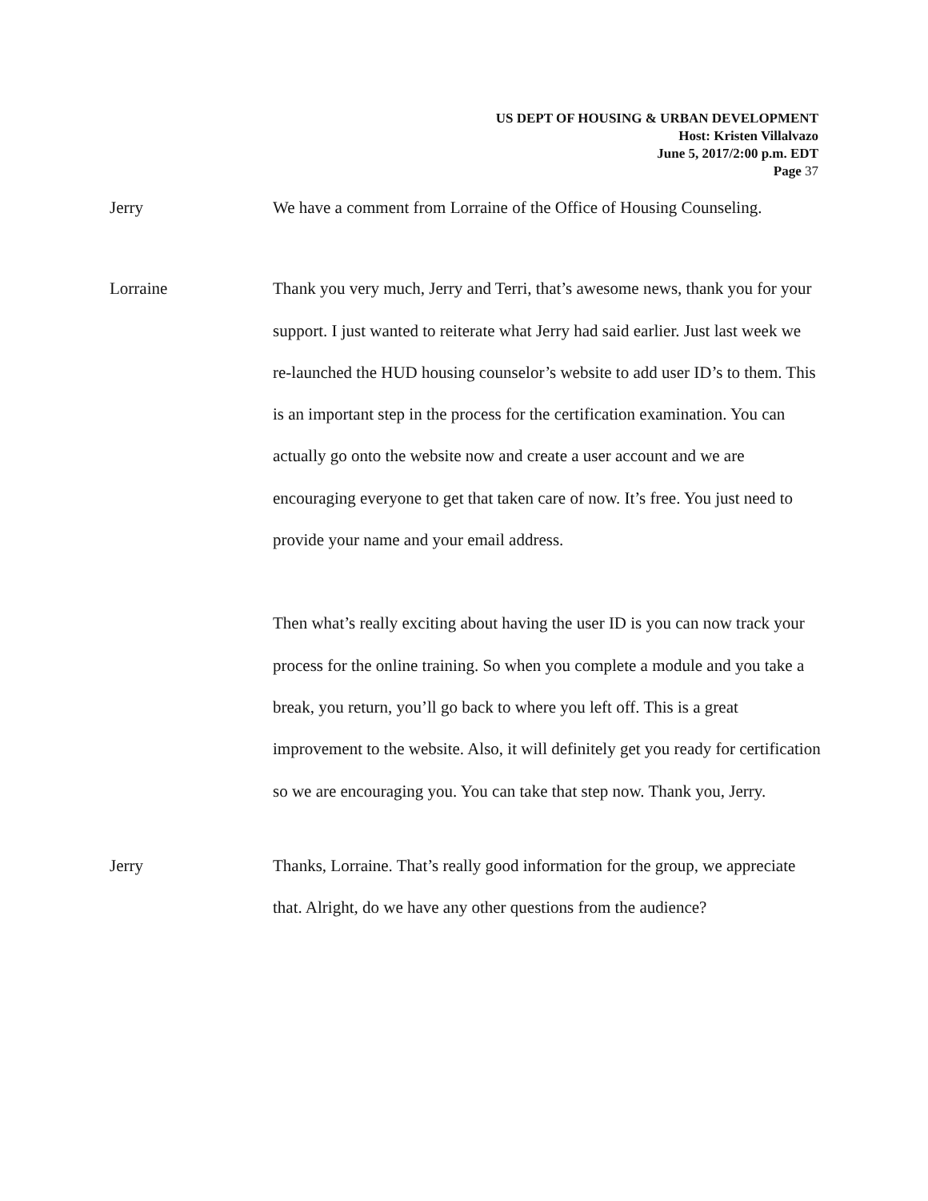US DEPT OF HOUSING & URBAN DEVELOPMENT
Host: Kristen Villalvazo
June 5, 2017/2:00 p.m. EDT
Page 37
Jerry
We have a comment from Lorraine of the Office of Housing Counseling.
Lorraine
Thank you very much, Jerry and Terri, that’s awesome news, thank you for your support. I just wanted to reiterate what Jerry had said earlier. Just last week we re-launched the HUD housing counselor’s website to add user ID’s to them. This is an important step in the process for the certification examination. You can actually go onto the website now and create a user account and we are encouraging everyone to get that taken care of now. It’s free. You just need to provide your name and your email address.
Then what’s really exciting about having the user ID is you can now track your process for the online training. So when you complete a module and you take a break, you return, you’ll go back to where you left off. This is a great improvement to the website. Also, it will definitely get you ready for certification so we are encouraging you. You can take that step now. Thank you, Jerry.
Jerry
Thanks, Lorraine. That’s really good information for the group, we appreciate that. Alright, do we have any other questions from the audience?